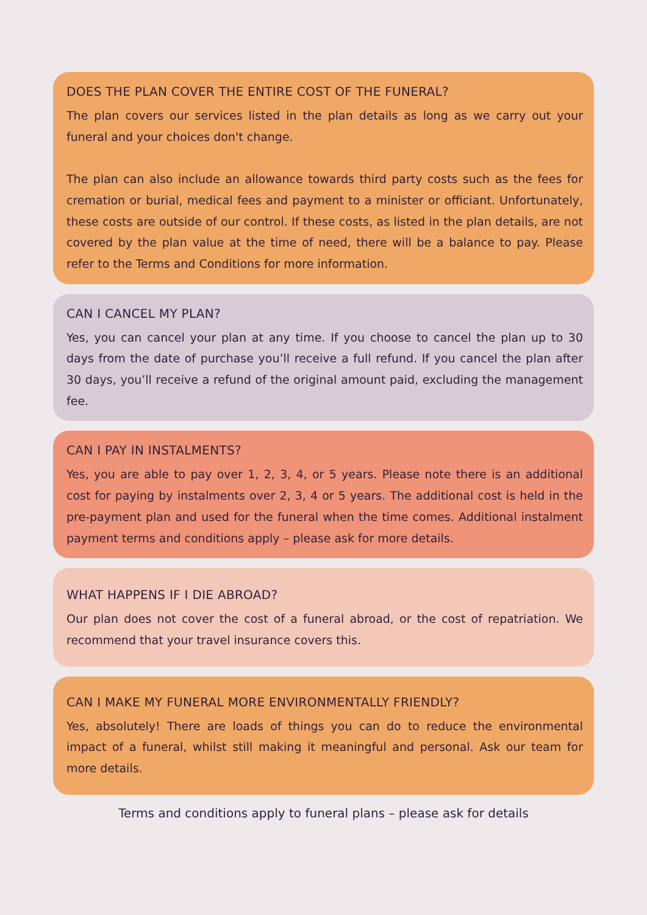DOES THE PLAN COVER THE ENTIRE COST OF THE FUNERAL?
The plan covers our services listed in the plan details as long as we carry out your funeral and your choices don't change.
The plan can also include an allowance towards third party costs such as the fees for cremation or burial, medical fees and payment to a minister or officiant. Unfortunately, these costs are outside of our control. If these costs, as listed in the plan details, are not covered by the plan value at the time of need, there will be a balance to pay. Please refer to the Terms and Conditions for more information.
CAN I CANCEL MY PLAN?
Yes, you can cancel your plan at any time. If you choose to cancel the plan up to 30 days from the date of purchase you’ll receive a full refund. If you cancel the plan after 30 days, you’ll receive a refund of the original amount paid, excluding the management fee.
CAN I PAY IN INSTALMENTS?
Yes, you are able to pay over 1, 2, 3, 4, or 5 years. Please note there is an additional cost for paying by instalments over 2, 3, 4 or 5 years. The additional cost is held in the pre-payment plan and used for the funeral when the time comes. Additional instalment payment terms and conditions apply – please ask for more details.
WHAT HAPPENS IF I DIE ABROAD?
Our plan does not cover the cost of a funeral abroad, or the cost of repatriation. We recommend that your travel insurance covers this.
CAN I MAKE MY FUNERAL MORE ENVIRONMENTALLY FRIENDLY?
Yes, absolutely! There are loads of things you can do to reduce the environmental impact of a funeral, whilst still making it meaningful and personal. Ask our team for more details.
Terms and conditions apply to funeral plans – please ask for details